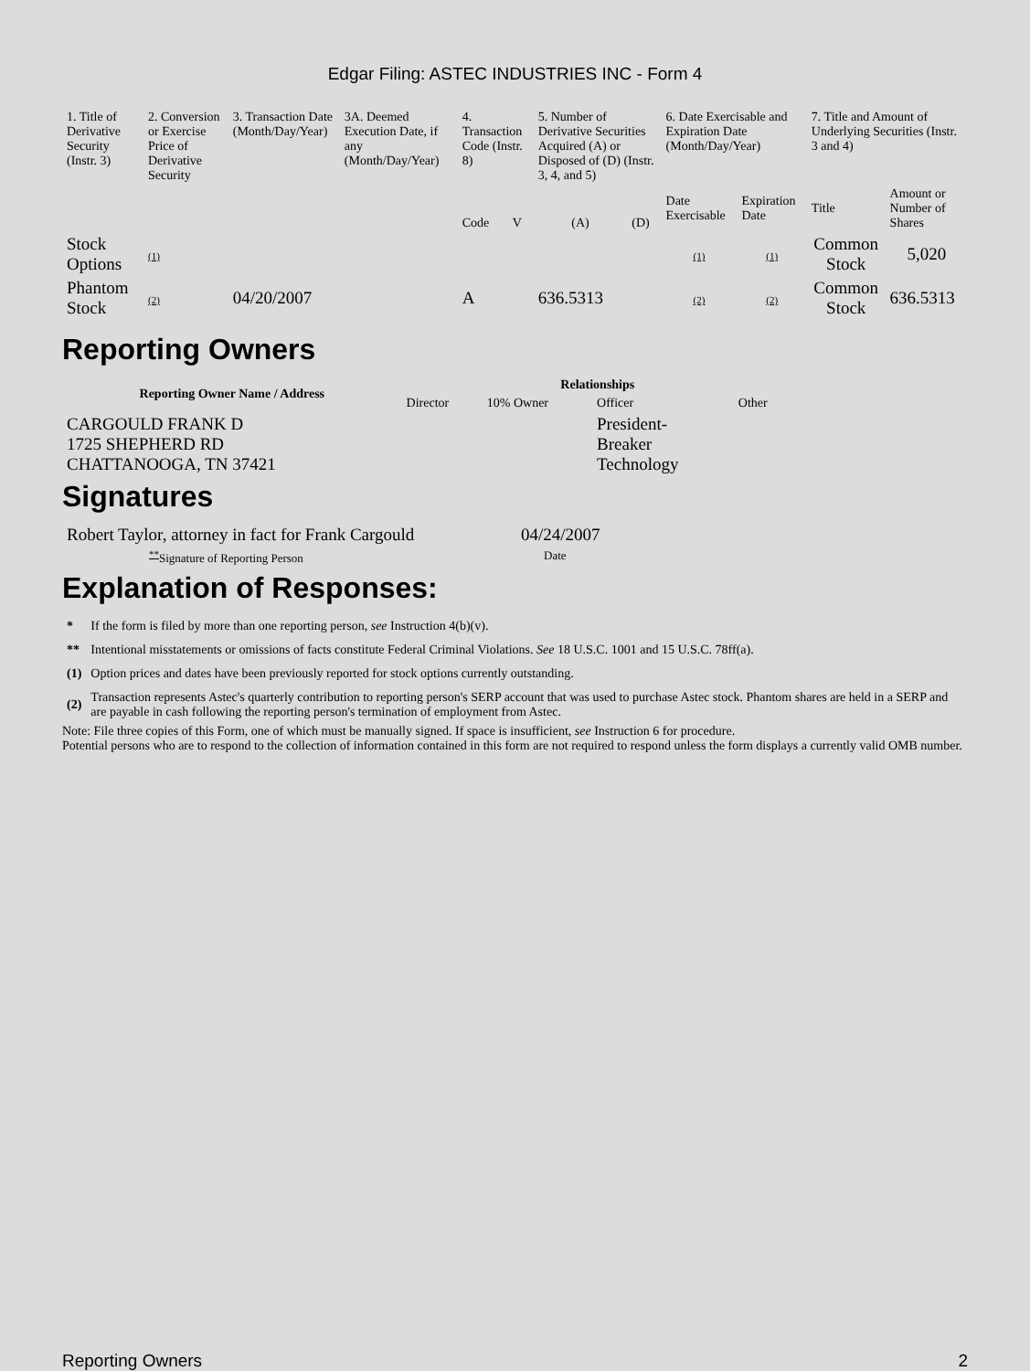Edgar Filing: ASTEC INDUSTRIES INC - Form 4
| 1. Title of Derivative Security (Instr. 3) | 2. Conversion or Exercise Price of Derivative Security | 3. Transaction Date (Month/Day/Year) | 3A. Deemed Execution Date, if any (Month/Day/Year) | 4. Transaction Code (Instr. 8) | | 5. Number of Derivative Securities Acquired (A) or Disposed of (D) (Instr. 3, 4, and 5) | | 6. Date Exercisable and Expiration Date (Month/Day/Year) | | 7. Title and Amount of Underlying Securities (Instr. 3 and 4) | |
| | | | | Code | V | (A) | (D) | Date Exercisable | Expiration Date | Title | Amount or Number of Shares |
| Stock Options | (1) | | | | | | | (1) | (1) | Common Stock | 5,020 |
| Phantom Stock | (2) | 04/20/2007 | | A | | 636.5313 | | (2) | (2) | Common Stock | 636.5313 |
Reporting Owners
| Reporting Owner Name / Address | Relationships | | | |
| --- | --- | --- | --- | --- |
| | Director | 10% Owner | Officer | Other |
| CARGOULD FRANK D 1725 SHEPHERD RD CHATTANOOGA, TN 37421 | | | President- Breaker Technology | |
Signatures
| Robert Taylor, attorney in fact for Frank Cargould | 04/24/2007 |
| <sup>**</sup> Signature of Reporting Person | Date |
Explanation of Responses:
| * | If the form is filed by more than one reporting person, see Instruction 4(b)(v). |
| ** | Intentional misstatements or omissions of facts constitute Federal Criminal Violations. See 18 U.S.C. 1001 and 15 U.S.C. 78ff(a). |
| (1) | Option prices and dates have been previously reported for stock options currently outstanding. |
| (2) | Transaction represents Astec's quarterly contribution to reporting person's SERP account that was used to purchase Astec stock. Phantom shares are held in a SERP and are payable in cash following the reporting person's termination of employment from Astec. |
Note: File three copies of this Form, one of which must be manually signed. If space is insufficient, see Instruction 6 for procedure.
Potential persons who are to respond to the collection of information contained in this form are not required to respond unless the form displays a currently valid OMB number.
Reporting Owners 2